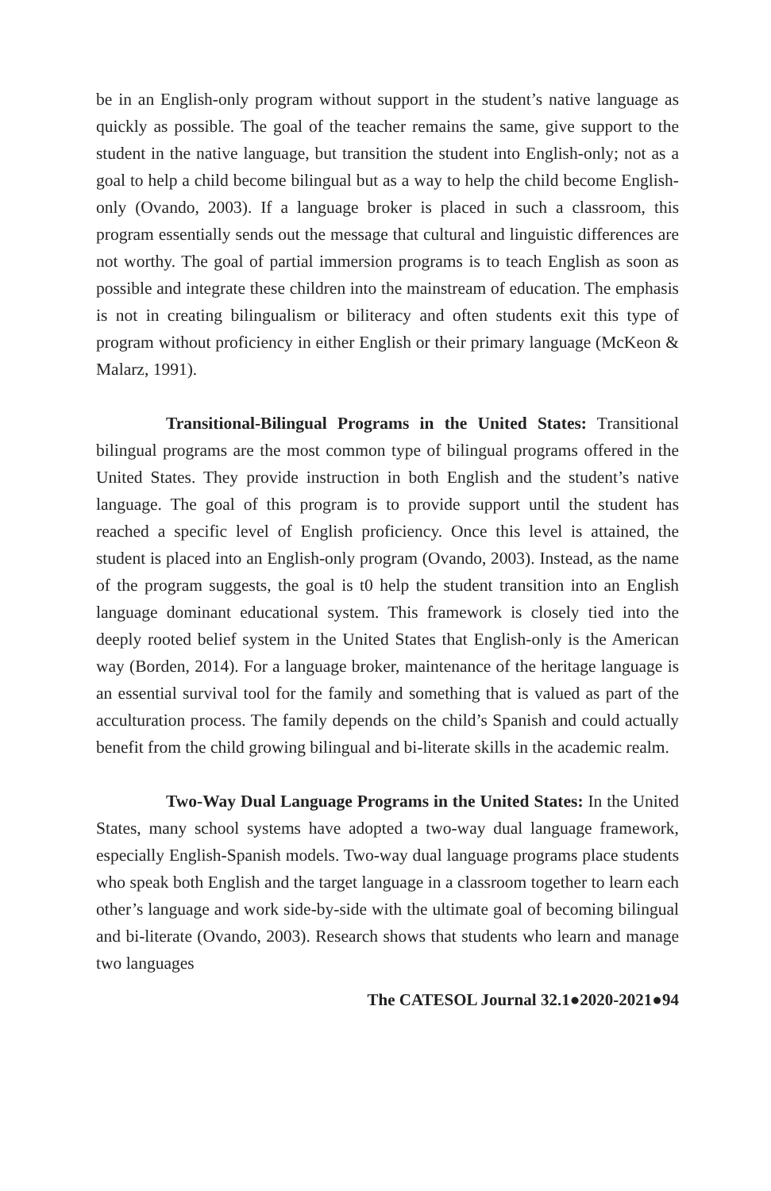be in an English-only program without support in the student’s native language as quickly as possible. The goal of the teacher remains the same, give support to the student in the native language, but transition the student into English-only; not as a goal to help a child become bilingual but as a way to help the child become English-only (Ovando, 2003). If a language broker is placed in such a classroom, this program essentially sends out the message that cultural and linguistic differences are not worthy. The goal of partial immersion programs is to teach English as soon as possible and integrate these children into the mainstream of education. The emphasis is not in creating bilingualism or biliteracy and often students exit this type of program without proficiency in either English or their primary language (McKeon & Malarz, 1991).
Transitional-Bilingual Programs in the United States: Transitional bilingual programs are the most common type of bilingual programs offered in the United States. They provide instruction in both English and the student’s native language. The goal of this program is to provide support until the student has reached a specific level of English proficiency. Once this level is attained, the student is placed into an English-only program (Ovando, 2003). Instead, as the name of the program suggests, the goal is t0 help the student transition into an English language dominant educational system. This framework is closely tied into the deeply rooted belief system in the United States that English-only is the American way (Borden, 2014). For a language broker, maintenance of the heritage language is an essential survival tool for the family and something that is valued as part of the acculturation process. The family depends on the child’s Spanish and could actually benefit from the child growing bilingual and bi-literate skills in the academic realm.
Two-Way Dual Language Programs in the United States: In the United States, many school systems have adopted a two-way dual language framework, especially English-Spanish models. Two-way dual language programs place students who speak both English and the target language in a classroom together to learn each other’s language and work side-by-side with the ultimate goal of becoming bilingual and bi-literate (Ovando, 2003). Research shows that students who learn and manage two languages
The CATESOL Journal 32.1●2020-2021●94